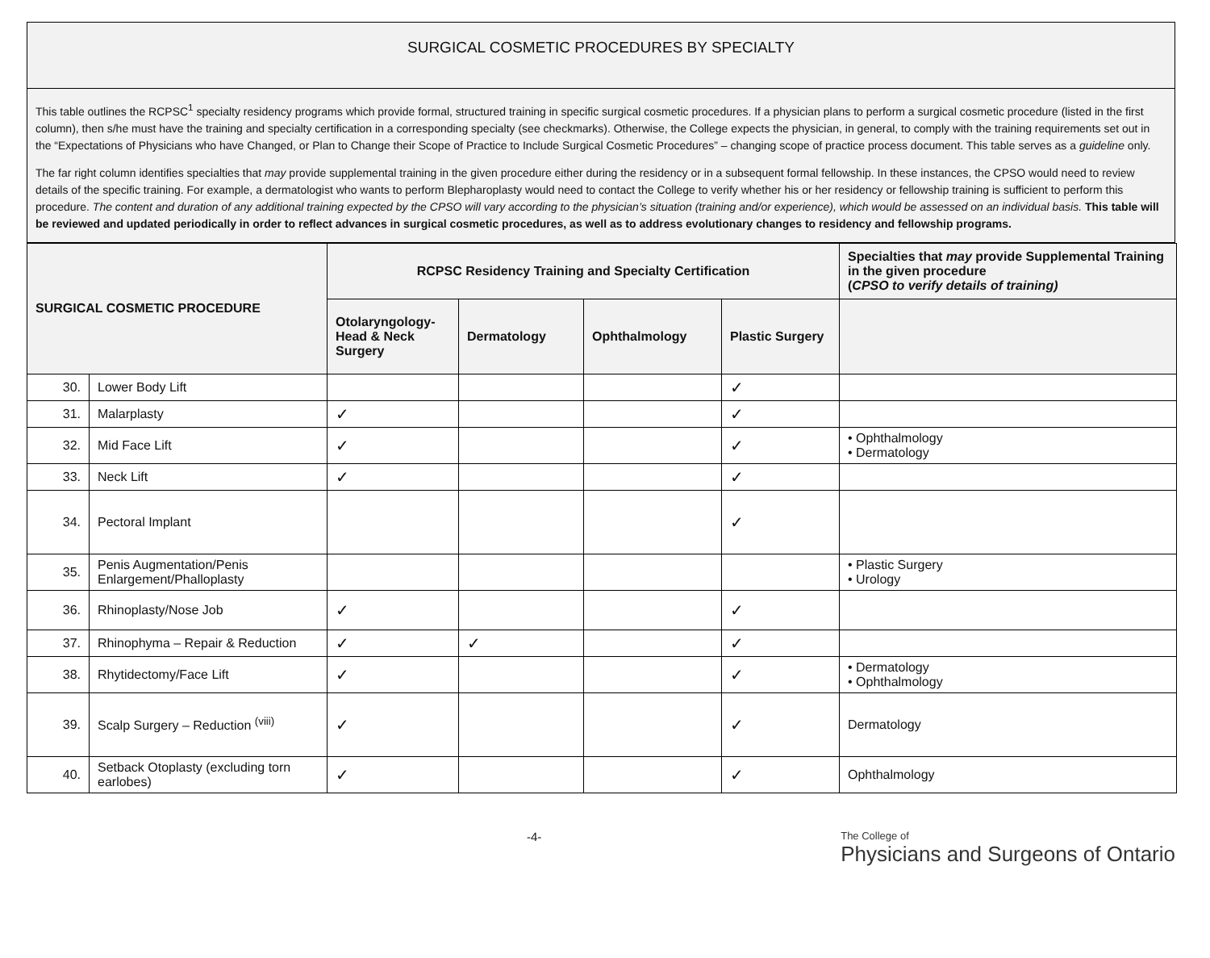SURGICAL COSMETIC PROCEDURES BY SPECIALTY
This table outlines the RCPSC<sup>1</sup> specialty residency programs which provide formal, structured training in specific surgical cosmetic procedures. If a physician plans to perform a surgical cosmetic procedure (listed in the first column), then s/he must have the training and specialty certification in a corresponding specialty (see checkmarks). Otherwise, the College expects the physician, in general, to comply with the training requirements set out in the “Expectations of Physicians who have Changed, or Plan to Change their Scope of Practice to Include Surgical Cosmetic Procedures” – changing scope of practice process document. This table serves as a guideline only.
The far right column identifies specialties that may provide supplemental training in the given procedure either during the residency or in a subsequent formal fellowship. In these instances, the CPSO would need to review details of the specific training. For example, a dermatologist who wants to perform Blepharoplasty would need to contact the College to verify whether his or her residency or fellowship training is sufficient to perform this procedure. The content and duration of any additional training expected by the CPSO will vary according to the physician’s situation (training and/or experience), which would be assessed on an individual basis. This table will be reviewed and updated periodically in order to reflect advances in surgical cosmetic procedures, as well as to address evolutionary changes to residency and fellowship programs.
| SURGICAL COSMETIC PROCEDURE | | RCPSC Residency Training and Specialty Certification | | | | Specialties that may provide Supplemental Training in the given procedure ( CPSO to verify details of training) |
| --- | --- | --- | --- | --- | --- | --- |
| | | Otolaryngology-Head & Neck Surgery | Dermatology | Ophthalmology | Plastic Surgery | |
| 30. | Lower Body Lift | | | | ✓ | |
| 31. | Malarplasty | ✓ | | | ✓ | |
| 32. | Mid Face Lift | ✓ | | | ✓ | • Ophthalmology • Dermatology |
| 33. | Neck Lift | ✓ | | | ✓ | |
| 34. | Pectoral Implant | | | | ✓ | |
| 35. | Penis Augmentation/Penis Enlargement/Phalloplasty | | | | | • Plastic Surgery • Urology |
| 36. | Rhinoplasty/Nose Job | ✓ | | | ✓ | |
| 37. | Rhinophyma – Repair & Reduction | ✓ | ✓ | | ✓ | |
| 38. | Rhytidectomy/Face Lift | ✓ | | | ✓ | • Dermatology • Ophthalmology |
| 39. | Scalp Surgery – Reduction <sup>(viii)</sup> | ✓ | | | ✓ | Dermatology |
| 40. | Setback Otoplasty (excluding torn earlobes) | ✓ | | | ✓ | Ophthalmology |
-4-
The College of
Physicians and Surgeons of Ontario